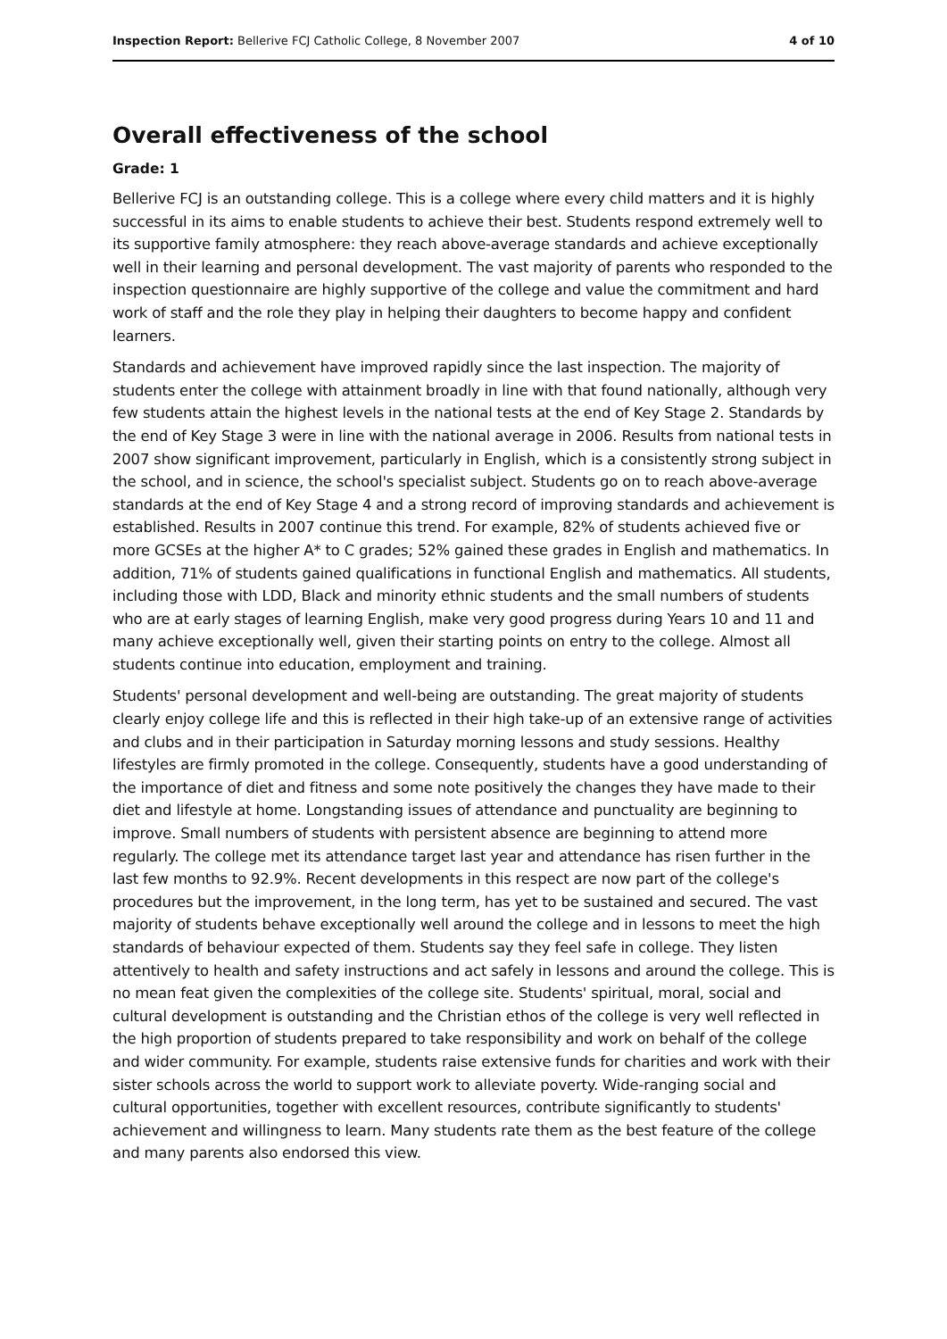Inspection Report: Bellerive FCJ Catholic College, 8 November 2007 4 of 10
Overall effectiveness of the school
Grade: 1
Bellerive FCJ is an outstanding college. This is a college where every child matters and it is highly successful in its aims to enable students to achieve their best. Students respond extremely well to its supportive family atmosphere: they reach above-average standards and achieve exceptionally well in their learning and personal development. The vast majority of parents who responded to the inspection questionnaire are highly supportive of the college and value the commitment and hard work of staff and the role they play in helping their daughters to become happy and confident learners.
Standards and achievement have improved rapidly since the last inspection. The majority of students enter the college with attainment broadly in line with that found nationally, although very few students attain the highest levels in the national tests at the end of Key Stage 2. Standards by the end of Key Stage 3 were in line with the national average in 2006. Results from national tests in 2007 show significant improvement, particularly in English, which is a consistently strong subject in the school, and in science, the school's specialist subject. Students go on to reach above-average standards at the end of Key Stage 4 and a strong record of improving standards and achievement is established. Results in 2007 continue this trend. For example, 82% of students achieved five or more GCSEs at the higher A* to C grades; 52% gained these grades in English and mathematics. In addition, 71% of students gained qualifications in functional English and mathematics. All students, including those with LDD, Black and minority ethnic students and the small numbers of students who are at early stages of learning English, make very good progress during Years 10 and 11 and many achieve exceptionally well, given their starting points on entry to the college. Almost all students continue into education, employment and training.
Students' personal development and well-being are outstanding. The great majority of students clearly enjoy college life and this is reflected in their high take-up of an extensive range of activities and clubs and in their participation in Saturday morning lessons and study sessions. Healthy lifestyles are firmly promoted in the college. Consequently, students have a good understanding of the importance of diet and fitness and some note positively the changes they have made to their diet and lifestyle at home. Longstanding issues of attendance and punctuality are beginning to improve. Small numbers of students with persistent absence are beginning to attend more regularly. The college met its attendance target last year and attendance has risen further in the last few months to 92.9%. Recent developments in this respect are now part of the college's procedures but the improvement, in the long term, has yet to be sustained and secured. The vast majority of students behave exceptionally well around the college and in lessons to meet the high standards of behaviour expected of them. Students say they feel safe in college. They listen attentively to health and safety instructions and act safely in lessons and around the college. This is no mean feat given the complexities of the college site. Students' spiritual, moral, social and cultural development is outstanding and the Christian ethos of the college is very well reflected in the high proportion of students prepared to take responsibility and work on behalf of the college and wider community. For example, students raise extensive funds for charities and work with their sister schools across the world to support work to alleviate poverty. Wide-ranging social and cultural opportunities, together with excellent resources, contribute significantly to students' achievement and willingness to learn. Many students rate them as the best feature of the college and many parents also endorsed this view.